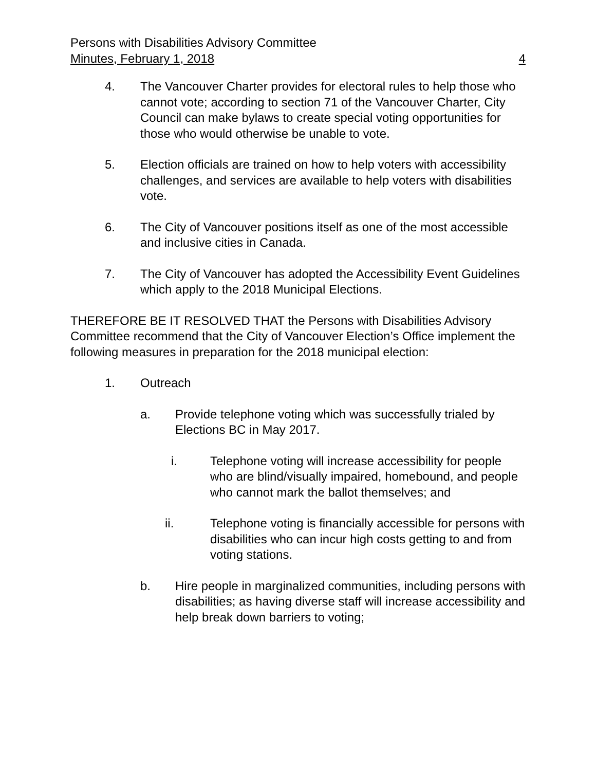Persons with Disabilities Advisory Committee
Minutes, February 1, 2018 4
4. The Vancouver Charter provides for electoral rules to help those who cannot vote; according to section 71 of the Vancouver Charter, City Council can make bylaws to create special voting opportunities for those who would otherwise be unable to vote.
5. Election officials are trained on how to help voters with accessibility challenges, and services are available to help voters with disabilities vote.
6. The City of Vancouver positions itself as one of the most accessible and inclusive cities in Canada.
7. The City of Vancouver has adopted the Accessibility Event Guidelines which apply to the 2018 Municipal Elections.
THEREFORE BE IT RESOLVED THAT the Persons with Disabilities Advisory Committee recommend that the City of Vancouver Election’s Office implement the following measures in preparation for the 2018 municipal election:
1. Outreach
a. Provide telephone voting which was successfully trialed by Elections BC in May 2017.
i. Telephone voting will increase accessibility for people who are blind/visually impaired, homebound, and people who cannot mark the ballot themselves; and
ii. Telephone voting is financially accessible for persons with disabilities who can incur high costs getting to and from voting stations.
b. Hire people in marginalized communities, including persons with disabilities; as having diverse staff will increase accessibility and help break down barriers to voting;